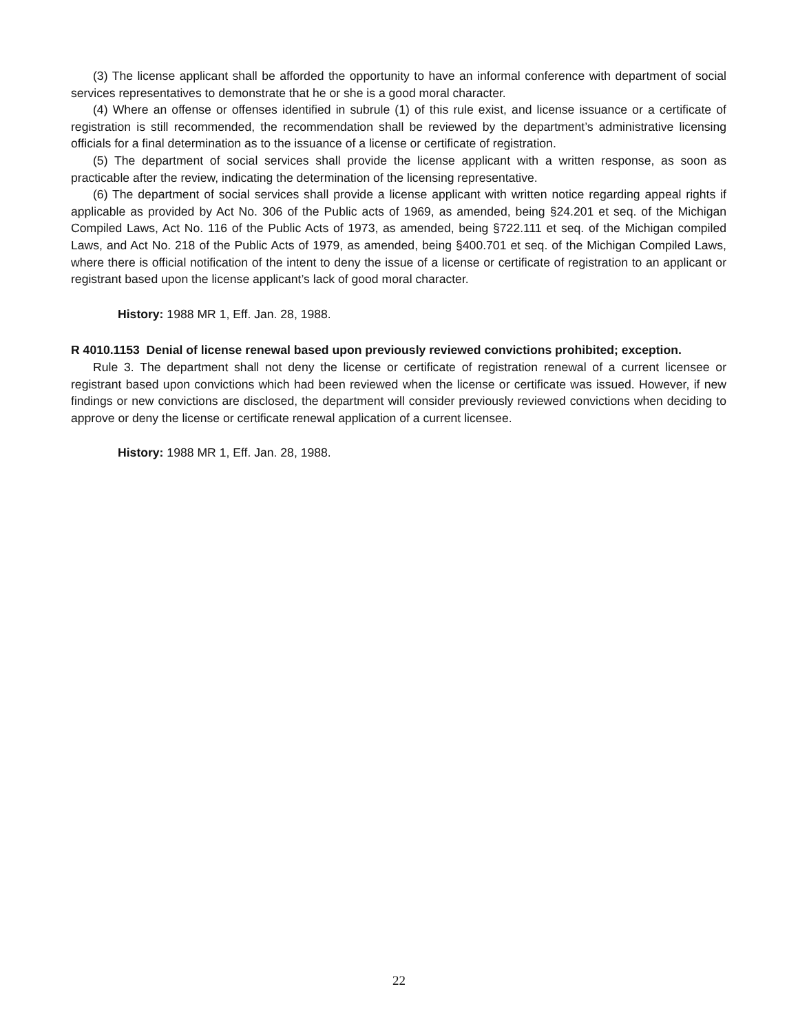(3) The license applicant shall be afforded the opportunity to have an informal conference with department of social services representatives to demonstrate that he or she is a good moral character.
(4) Where an offense or offenses identified in subrule (1) of this rule exist, and license issuance or a certificate of registration is still recommended, the recommendation shall be reviewed by the department’s administrative licensing officials for a final determination as to the issuance of a license or certificate of registration.
(5) The department of social services shall provide the license applicant with a written response, as soon as practicable after the review, indicating the determination of the licensing representative.
(6) The department of social services shall provide a license applicant with written notice regarding appeal rights if applicable as provided by Act No. 306 of the Public acts of 1969, as amended, being §24.201 et seq. of the Michigan Compiled Laws, Act No. 116 of the Public Acts of 1973, as amended, being §722.111 et seq. of the Michigan compiled Laws, and Act No. 218 of the Public Acts of 1979, as amended, being §400.701 et seq. of the Michigan Compiled Laws, where there is official notification of the intent to deny the issue of a license or certificate of registration to an applicant or registrant based upon the license applicant’s lack of good moral character.
History: 1988 MR 1, Eff. Jan. 28, 1988.
R 4010.1153 Denial of license renewal based upon previously reviewed convictions prohibited; exception.
Rule 3. The department shall not deny the license or certificate of registration renewal of a current licensee or registrant based upon convictions which had been reviewed when the license or certificate was issued. However, if new findings or new convictions are disclosed, the department will consider previously reviewed convictions when deciding to approve or deny the license or certificate renewal application of a current licensee.
History: 1988 MR 1, Eff. Jan. 28, 1988.
22